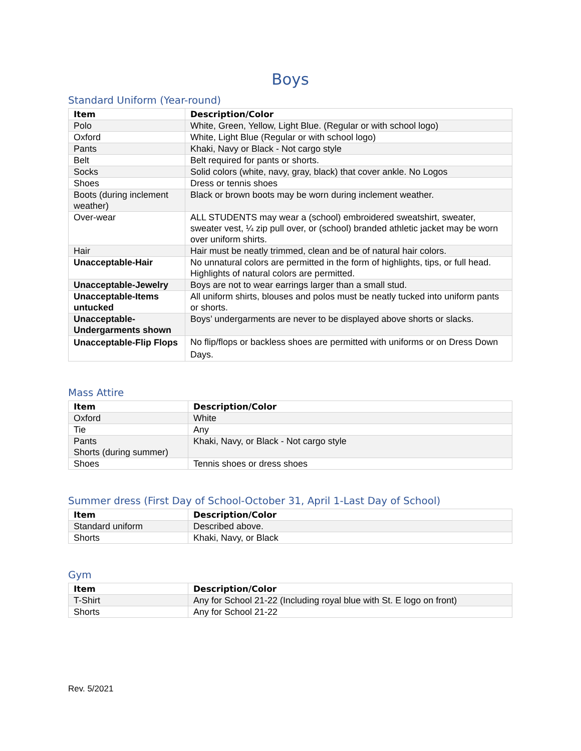Boys
Standard Uniform (Year-round)
| Item | Description/Color |
| --- | --- |
| Polo | White, Green, Yellow, Light Blue. (Regular or with school logo) |
| Oxford | White, Light Blue (Regular or with school logo) |
| Pants | Khaki, Navy or Black - Not cargo style |
| Belt | Belt required for pants or shorts. |
| Socks | Solid colors (white, navy, gray, black) that cover ankle. No Logos |
| Shoes | Dress or tennis shoes |
| Boots (during inclement weather) | Black or brown boots may be worn during inclement weather. |
| Over-wear | ALL STUDENTS may wear a (school) embroidered sweatshirt, sweater, sweater vest, ¼ zip pull over, or (school) branded athletic jacket may be worn over uniform shirts. |
| Hair | Hair must be neatly trimmed, clean and be of natural hair colors. |
| Unacceptable-Hair | No unnatural colors are permitted in the form of highlights, tips, or full head. Highlights of natural colors are permitted. |
| Unacceptable-Jewelry | Boys are not to wear earrings larger than a small stud. |
| Unacceptable-Items untucked | All uniform shirts, blouses and polos must be neatly tucked into uniform pants or shorts. |
| Unacceptable-Undergarments shown | Boys’ undergarments are never to be displayed above shorts or slacks. |
| Unacceptable-Flip Flops | No flip/flops or backless shoes are permitted with uniforms or on Dress Down Days. |
Mass Attire
| Item | Description/Color |
| --- | --- |
| Oxford | White |
| Tie | Any |
| Pants Shorts (during summer) | Khaki, Navy, or Black - Not cargo style |
| Shoes | Tennis shoes or dress shoes |
Summer dress (First Day of School-October 31, April 1-Last Day of School)
| Item | Description/Color |
| --- | --- |
| Standard uniform | Described above. |
| Shorts | Khaki, Navy, or Black |
Gym
| Item | Description/Color |
| --- | --- |
| T-Shirt | Any for School 21-22 (Including royal blue with St. E logo on front) |
| Shorts | Any for School 21-22 |
Rev. 5/2021